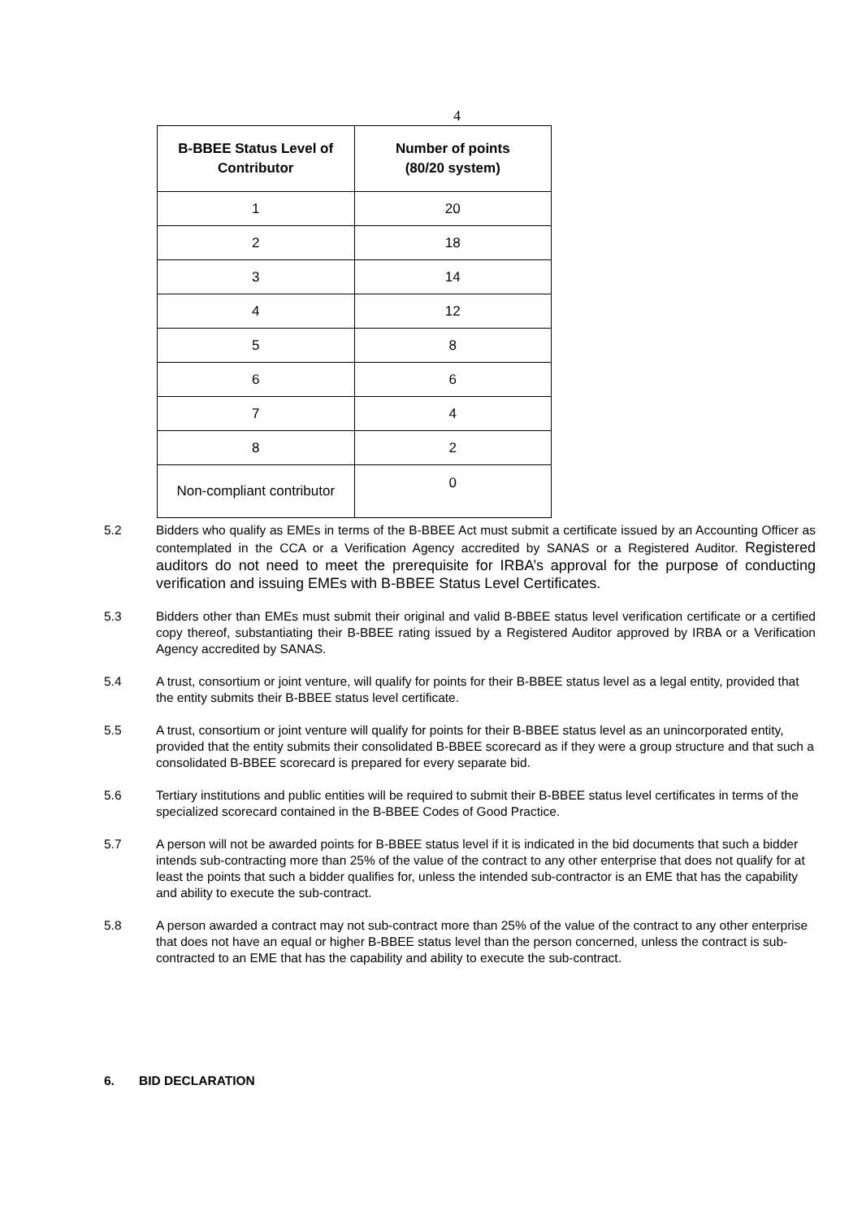4
| B-BBEE Status Level of Contributor | Number of points (80/20 system) |
| --- | --- |
| 1 | 20 |
| 2 | 18 |
| 3 | 14 |
| 4 | 12 |
| 5 | 8 |
| 6 | 6 |
| 7 | 4 |
| 8 | 2 |
| Non-compliant contributor | 0 |
5.2 Bidders who qualify as EMEs in terms of the B-BBEE Act must submit a certificate issued by an Accounting Officer as contemplated in the CCA or a Verification Agency accredited by SANAS or a Registered Auditor. Registered auditors do not need to meet the prerequisite for IRBA’s approval for the purpose of conducting verification and issuing EMEs with B-BBEE Status Level Certificates.
5.3 Bidders other than EMEs must submit their original and valid B-BBEE status level verification certificate or a certified copy thereof, substantiating their B-BBEE rating issued by a Registered Auditor approved by IRBA or a Verification Agency accredited by SANAS.
5.4 A trust, consortium or joint venture, will qualify for points for their B-BBEE status level as a legal entity, provided that the entity submits their B-BBEE status level certificate.
5.5 A trust, consortium or joint venture will qualify for points for their B-BBEE status level as an unincorporated entity, provided that the entity submits their consolidated B-BBEE scorecard as if they were a group structure and that such a consolidated B-BBEE scorecard is prepared for every separate bid.
5.6 Tertiary institutions and public entities will be required to submit their B-BBEE status level certificates in terms of the specialized scorecard contained in the B-BBEE Codes of Good Practice.
5.7 A person will not be awarded points for B-BBEE status level if it is indicated in the bid documents that such a bidder intends sub-contracting more than 25% of the value of the contract to any other enterprise that does not qualify for at least the points that such a bidder qualifies for, unless the intended sub-contractor is an EME that has the capability and ability to execute the sub-contract.
5.8 A person awarded a contract may not sub-contract more than 25% of the value of the contract to any other enterprise that does not have an equal or higher B-BBEE status level than the person concerned, unless the contract is sub-contracted to an EME that has the capability and ability to execute the sub-contract.
6. BID DECLARATION